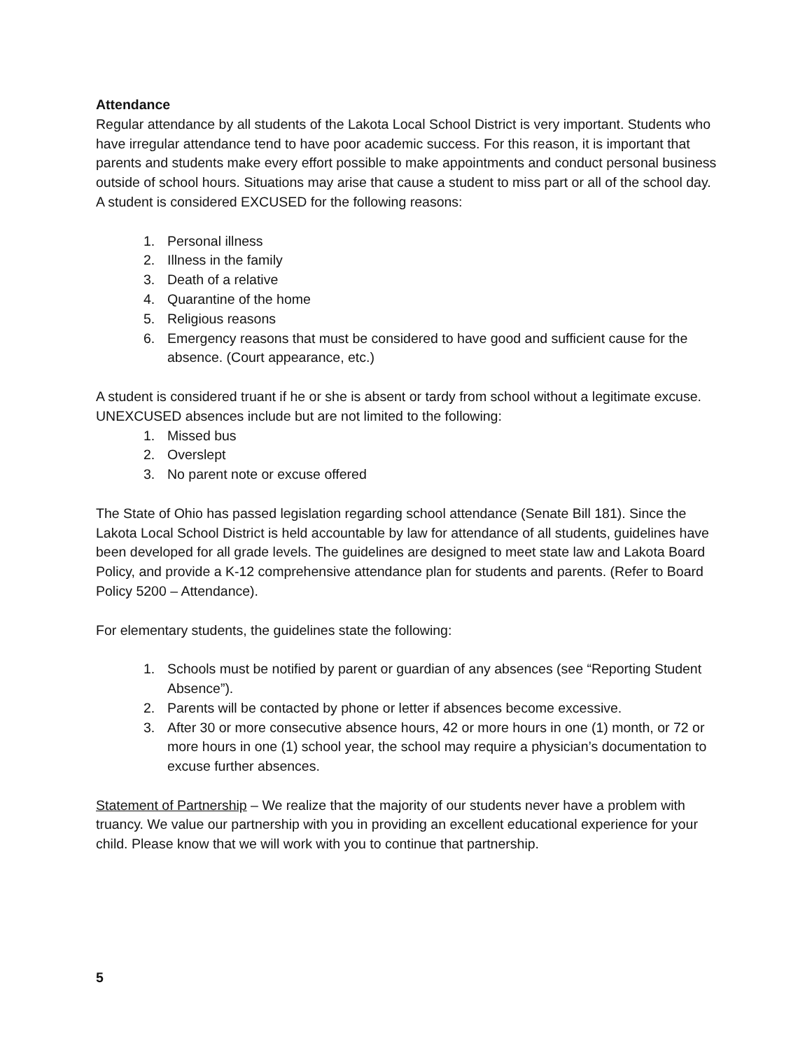Attendance
Regular attendance by all students of the Lakota Local School District is very important. Students who have irregular attendance tend to have poor academic success. For this reason, it is important that parents and students make every effort possible to make appointments and conduct personal business outside of school hours. Situations may arise that cause a student to miss part or all of the school day. A student is considered EXCUSED for the following reasons:
1. Personal illness
2. Illness in the family
3. Death of a relative
4. Quarantine of the home
5. Religious reasons
6. Emergency reasons that must be considered to have good and sufficient cause for the absence. (Court appearance, etc.)
A student is considered truant if he or she is absent or tardy from school without a legitimate excuse. UNEXCUSED absences include but are not limited to the following:
1. Missed bus
2. Overslept
3. No parent note or excuse offered
The State of Ohio has passed legislation regarding school attendance (Senate Bill 181). Since the Lakota Local School District is held accountable by law for attendance of all students, guidelines have been developed for all grade levels. The guidelines are designed to meet state law and Lakota Board Policy, and provide a K-12 comprehensive attendance plan for students and parents. (Refer to Board Policy 5200 – Attendance).
For elementary students, the guidelines state the following:
1. Schools must be notified by parent or guardian of any absences (see “Reporting Student Absence”).
2. Parents will be contacted by phone or letter if absences become excessive.
3. After 30 or more consecutive absence hours, 42 or more hours in one (1) month, or 72 or more hours in one (1) school year, the school may require a physician’s documentation to excuse further absences.
Statement of Partnership – We realize that the majority of our students never have a problem with truancy. We value our partnership with you in providing an excellent educational experience for your child. Please know that we will work with you to continue that partnership.
5